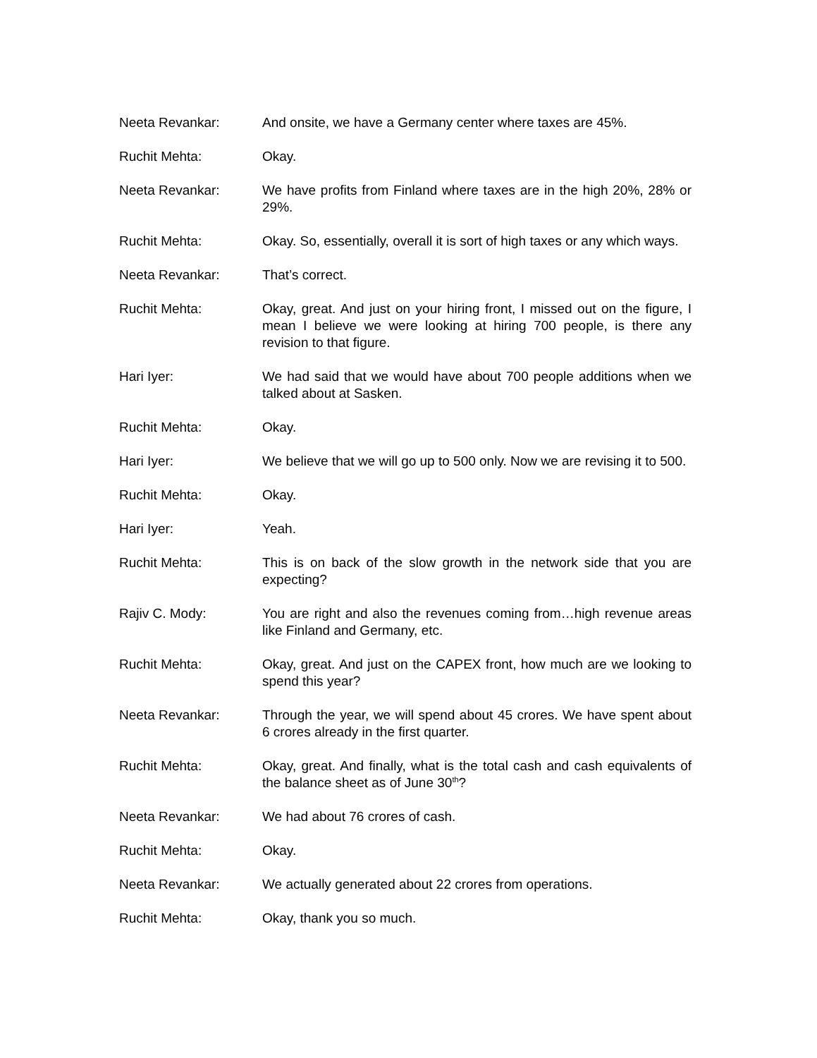Neeta Revankar: And onsite, we have a Germany center where taxes are 45%.
Ruchit Mehta: Okay.
Neeta Revankar: We have profits from Finland where taxes are in the high 20%, 28% or 29%.
Ruchit Mehta: Okay. So, essentially, overall it is sort of high taxes or any which ways.
Neeta Revankar: That’s correct.
Ruchit Mehta: Okay, great. And just on your hiring front, I missed out on the figure, I mean I believe we were looking at hiring 700 people, is there any revision to that figure.
Hari Iyer: We had said that we would have about 700 people additions when we talked about at Sasken.
Ruchit Mehta: Okay.
Hari Iyer: We believe that we will go up to 500 only. Now we are revising it to 500.
Ruchit Mehta: Okay.
Hari Iyer: Yeah.
Ruchit Mehta: This is on back of the slow growth in the network side that you are expecting?
Rajiv C. Mody: You are right and also the revenues coming from…high revenue areas like Finland and Germany, etc.
Ruchit Mehta: Okay, great. And just on the CAPEX front, how much are we looking to spend this year?
Neeta Revankar: Through the year, we will spend about 45 crores. We have spent about 6 crores already in the first quarter.
Ruchit Mehta: Okay, great. And finally, what is the total cash and cash equivalents of the balance sheet as of June 30<sup>th</sup>?
Neeta Revankar: We had about 76 crores of cash.
Ruchit Mehta: Okay.
Neeta Revankar: We actually generated about 22 crores from operations.
Ruchit Mehta: Okay, thank you so much.